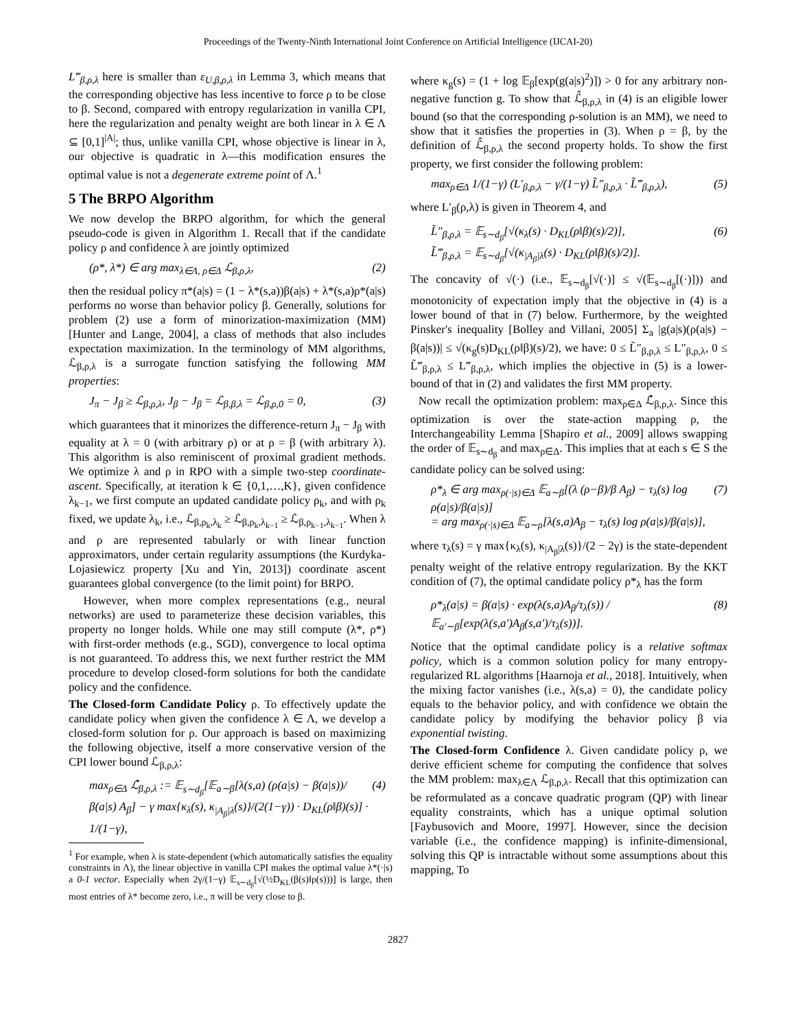Proceedings of the Twenty-Ninth International Joint Conference on Artificial Intelligence (IJCAI-20)
L‴<sub>β,ρ,λ</sub> here is smaller than ε<sub>U,β,ρ,λ</sub> in Lemma 3, which means that the corresponding objective has less incentive to force ρ to be close to β. Second, compared with entropy regularization in vanilla CPI, here the regularization and penalty weight are both linear in λ ∈ Λ ⊆ [0,1]<sup>|A|</sup>; thus, unlike vanilla CPI, whose objective is linear in λ, our objective is quadratic in λ—this modification ensures the optimal value is not a degenerate extreme point of Λ.<sup>1</sup>
5 The BRPO Algorithm
We now develop the BRPO algorithm, for which the general pseudo-code is given in Algorithm 1. Recall that if the candidate policy ρ and confidence λ are jointly optimized
(ρ*, λ*) ∈ arg max<sub>λ∈Λ, ρ∈Δ</sub> ℒ<sub>β,ρ,λ</sub>, (2)
then the residual policy π*(a|s) = (1 − λ*(s,a))β(a|s) + λ*(s,a)ρ*(a|s) performs no worse than behavior policy β. Generally, solutions for problem (2) use a form of minorization-maximization (MM) [Hunter and Lange, 2004], a class of methods that also includes expectation maximization. In the terminology of MM algorithms, ℒ<sub>β,ρ,λ</sub> is a surrogate function satisfying the following MM properties:
J<sub>π</sub> − J<sub>β</sub> ≥ ℒ<sub>β,ρ,λ</sub>, J<sub>β</sub> − J<sub>β</sub> = ℒ<sub>β,β,λ</sub> = ℒ<sub>β,ρ,0</sub> = 0, (3)
which guarantees that it minorizes the difference-return J<sub>π</sub> − J<sub>β</sub> with equality at λ = 0 (with arbitrary ρ) or at ρ = β (with arbitrary λ). This algorithm is also reminiscent of proximal gradient methods. We optimize λ and ρ in RPO with a simple two-step coordinate-ascent. Specifically, at iteration k ∈ {0,1,…,K}, given confidence λ<sub>k−1</sub>, we first compute an updated candidate policy ρ<sub>k</sub>, and with ρ<sub>k</sub> fixed, we update λ<sub>k</sub>, i.e., ℒ<sub>β,ρ<sub>k</sub>,λ<sub>k</sub></sub> ≥ ℒ<sub>β,ρ<sub>k</sub>,λ<sub>k−1</sub></sub> ≥ ℒ<sub>β,ρ<sub>k−1</sub>,λ<sub>k−1</sub></sub>. When λ and ρ are represented tabularly or with linear function approximators, under certain regularity assumptions (the Kurdyka-Lojasiewicz property [Xu and Yin, 2013]) coordinate ascent guarantees global convergence (to the limit point) for BRPO.
However, when more complex representations (e.g., neural networks) are used to parameterize these decision variables, this property no longer holds. While one may still compute (λ*, ρ*) with first-order methods (e.g., SGD), convergence to local optima is not guaranteed. To address this, we next further restrict the MM procedure to develop closed-form solutions for both the candidate policy and the confidence.
The Closed-form Candidate Policy ρ. To effectively update the candidate policy when given the confidence λ ∈ Λ, we develop a closed-form solution for ρ. Our approach is based on maximizing the following objective, itself a more conservative version of the CPI lower bound ℒ<sub>β,ρ,λ</sub>:
max<sub>ρ∈Δ</sub> ℒ̂<sub>β,ρ,λ</sub> := 𝔼<sub>s∼d<sub>β</sub></sub>[𝔼<sub>a∼β</sub>[λ(s,a) (ρ(a|s) − β(a|s))/β(a|s) A<sub>β</sub>] − γ max{κ<sub>λ</sub>(s), κ<sub>|A<sub>β</sub>|λ</sub>(s)}/(2(1−γ)) · D<sub>KL</sub>(ρ‖β)(s)] · 1/(1−γ), (4)
<sup>1</sup> For example, when λ is state-dependent (which automatically satisfies the equality constraints in Λ), the linear objective in vanilla CPI makes the optimal value λ*(·|s) a 0-1 vector. Especially when 2γ/(1−γ) 𝔼<sub>s∼d<sub>β</sub></sub>[√(½D<sub>KL</sub>(β(s)‖ρ(s)))] is large, then most entries of λ* become zero, i.e., π will be very close to β.
where κ<sub>g</sub>(s) = (1 + log 𝔼<sub>β</sub>[exp(g(a|s)<sup>2</sup>)]) > 0 for any arbitrary non-negative function g. To show that ℒ̂<sub>β,ρ,λ</sub> in (4) is an eligible lower bound (so that the corresponding ρ-solution is an MM), we need to show that it satisfies the properties in (3). When ρ = β, by the definition of ℒ̂<sub>β,ρ,λ</sub> the second property holds. To show the first property, we first consider the following problem:
max<sub>ρ∈Δ</sub> 1/(1−γ) (L′<sub>β,ρ,λ</sub> − γ/(1−γ) L̃″<sub>β,ρ,λ</sub> · L̃‴<sub>β,ρ,λ</sub>), (5)
where L′<sub>β</sub>(ρ,λ) is given in Theorem 4, and
L̃″<sub>β,ρ,λ</sub> = 𝔼<sub>s∼d<sub>β</sub></sub>[√(κ<sub>λ</sub>(s) · D<sub>KL</sub>(ρ‖β)(s)/2)],
L̃‴<sub>β,ρ,λ</sub> = 𝔼<sub>s∼d<sub>β</sub></sub>[√(κ<sub>|A<sub>β</sub>|λ</sub>(s) · D<sub>KL</sub>(ρ‖β)(s)/2)]. (6)
The concavity of √(·) (i.e., 𝔼<sub>s∼d<sub>β</sub></sub>[√(·)] ≤ √(𝔼<sub>s∼d<sub>β</sub></sub>[(·)])) and monotonicity of expectation imply that the objective in (4) is a lower bound of that in (7) below. Furthermore, by the weighted Pinsker's inequality [Bolley and Villani, 2005] Σ<sub>a</sub> |g(a|s)(ρ(a|s) − β(a|s))| ≤ √(κ<sub>g</sub>(s)D<sub>KL</sub>(ρ‖β)(s)/2), we have: 0 ≤ L̃″<sub>β,ρ,λ</sub> ≤ L″<sub>β,ρ,λ</sub>, 0 ≤ L̃‴<sub>β,ρ,λ</sub> ≤ L‴<sub>β,ρ,λ</sub>, which implies the objective in (5) is a lower-bound of that in (2) and validates the first MM property.
Now recall the optimization problem: max<sub>ρ∈Δ</sub> ℒ̂<sub>β,ρ,λ</sub>. Since this optimization is over the state-action mapping ρ, the Interchangeability Lemma [Shapiro et al., 2009] allows swapping the order of 𝔼<sub>s∼d<sub>β</sub></sub> and max<sub>ρ∈Δ</sub>. This implies that at each s ∈ S the candidate policy can be solved using:
ρ*<sub>λ</sub> ∈ arg max<sub>ρ(·|s)∈Δ</sub> 𝔼<sub>a∼β</sub>[(λ (ρ−β)/β A<sub>β</sub>) − τ<sub>λ</sub>(s) log ρ(a|s)/β(a|s)]
= arg max<sub>ρ(·|s)∈Δ</sub> 𝔼<sub>a∼ρ</sub>[λ(s,a)A<sub>β</sub> − τ<sub>λ</sub>(s) log ρ(a|s)/β(a|s)], (7)
where τ<sub>λ</sub>(s) = γ max{κ<sub>λ</sub>(s), κ<sub>|A<sub>β</sub>|λ</sub>(s)}/(2 − 2γ) is the state-dependent penalty weight of the relative entropy regularization. By the KKT condition of (7), the optimal candidate policy ρ*<sub>λ</sub> has the form
ρ*<sub>λ</sub>(a|s) = β(a|s) · exp(λ(s,a)A<sub>β</sub>/τ<sub>λ</sub>(s)) / 𝔼<sub>a′∼β</sub>[exp(λ(s,a′)A<sub>β</sub>(s,a′)/τ<sub>λ</sub>(s))]. (8)
Notice that the optimal candidate policy is a relative softmax policy, which is a common solution policy for many entropy-regularized RL algorithms [Haarnoja et al., 2018]. Intuitively, when the mixing factor vanishes (i.e., λ(s,a) = 0), the candidate policy equals to the behavior policy, and with confidence we obtain the candidate policy by modifying the behavior policy β via exponential twisting.
The Closed-form Confidence λ. Given candidate policy ρ, we derive efficient scheme for computing the confidence that solves the MM problem: max<sub>λ∈Λ</sub> ℒ<sub>β,ρ,λ</sub>. Recall that this optimization can be reformulated as a concave quadratic program (QP) with linear equality constraints, which has a unique optimal solution [Faybusovich and Moore, 1997]. However, since the decision variable (i.e., the confidence mapping) is infinite-dimensional, solving this QP is intractable without some assumptions about this mapping, To
2827